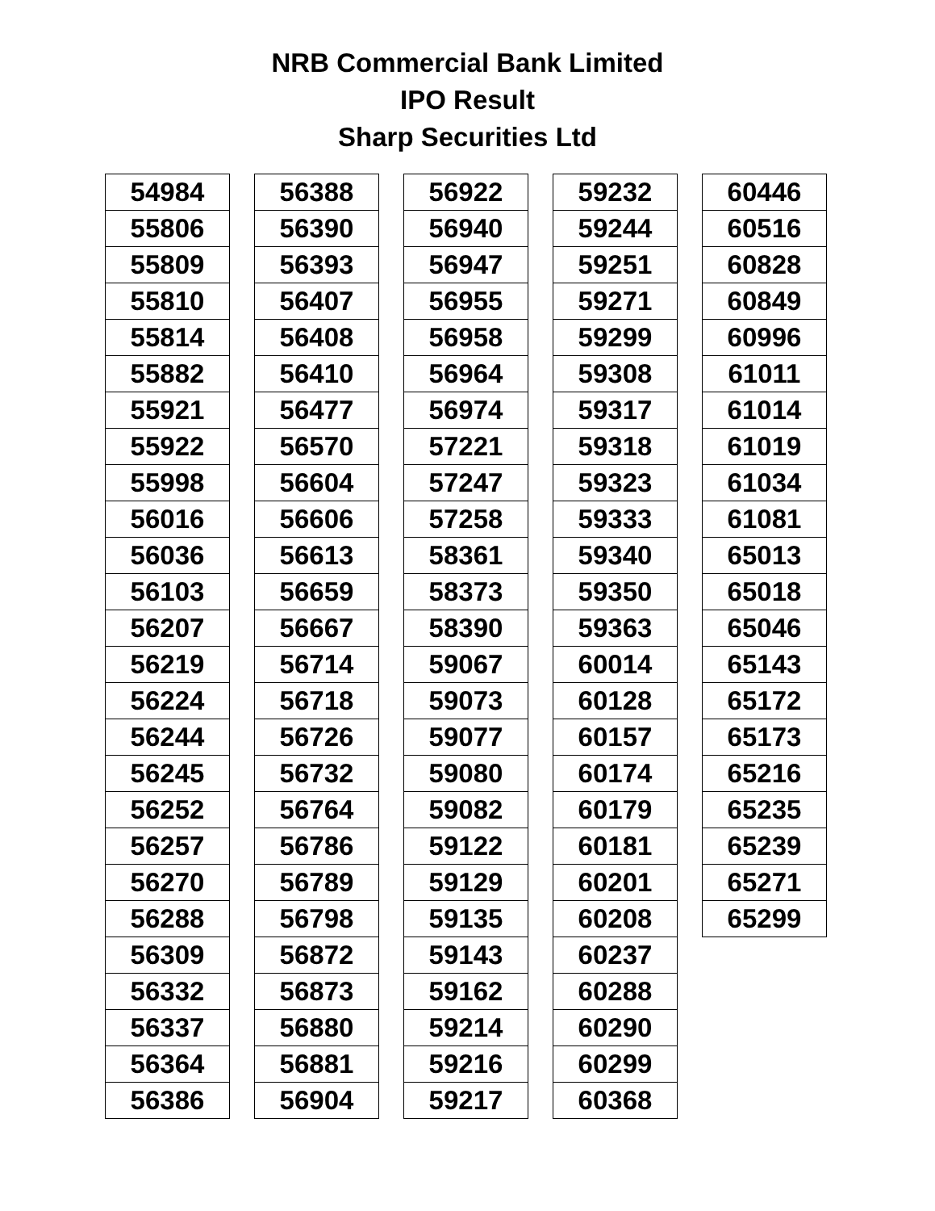NRB Commercial Bank Limited
IPO Result
Sharp Securities Ltd
| 54984 |
| 55806 |
| 55809 |
| 55810 |
| 55814 |
| 55882 |
| 55921 |
| 55922 |
| 55998 |
| 56016 |
| 56036 |
| 56103 |
| 56207 |
| 56219 |
| 56224 |
| 56244 |
| 56245 |
| 56252 |
| 56257 |
| 56270 |
| 56288 |
| 56309 |
| 56332 |
| 56337 |
| 56364 |
| 56386 |
| 56388 |
| 56390 |
| 56393 |
| 56407 |
| 56408 |
| 56410 |
| 56477 |
| 56570 |
| 56604 |
| 56606 |
| 56613 |
| 56659 |
| 56667 |
| 56714 |
| 56718 |
| 56726 |
| 56732 |
| 56764 |
| 56786 |
| 56789 |
| 56798 |
| 56872 |
| 56873 |
| 56880 |
| 56881 |
| 56904 |
| 56922 |
| 56940 |
| 56947 |
| 56955 |
| 56958 |
| 56964 |
| 56974 |
| 57221 |
| 57247 |
| 57258 |
| 58361 |
| 58373 |
| 58390 |
| 59067 |
| 59073 |
| 59077 |
| 59080 |
| 59082 |
| 59122 |
| 59129 |
| 59135 |
| 59143 |
| 59162 |
| 59214 |
| 59216 |
| 59217 |
| 59232 |
| 59244 |
| 59251 |
| 59271 |
| 59299 |
| 59308 |
| 59317 |
| 59318 |
| 59323 |
| 59333 |
| 59340 |
| 59350 |
| 59363 |
| 60014 |
| 60128 |
| 60157 |
| 60174 |
| 60179 |
| 60181 |
| 60201 |
| 60208 |
| 60237 |
| 60288 |
| 60290 |
| 60299 |
| 60368 |
| 60446 |
| 60516 |
| 60828 |
| 60849 |
| 60996 |
| 61011 |
| 61014 |
| 61019 |
| 61034 |
| 61081 |
| 65013 |
| 65018 |
| 65046 |
| 65143 |
| 65172 |
| 65173 |
| 65216 |
| 65235 |
| 65239 |
| 65271 |
| 65299 |